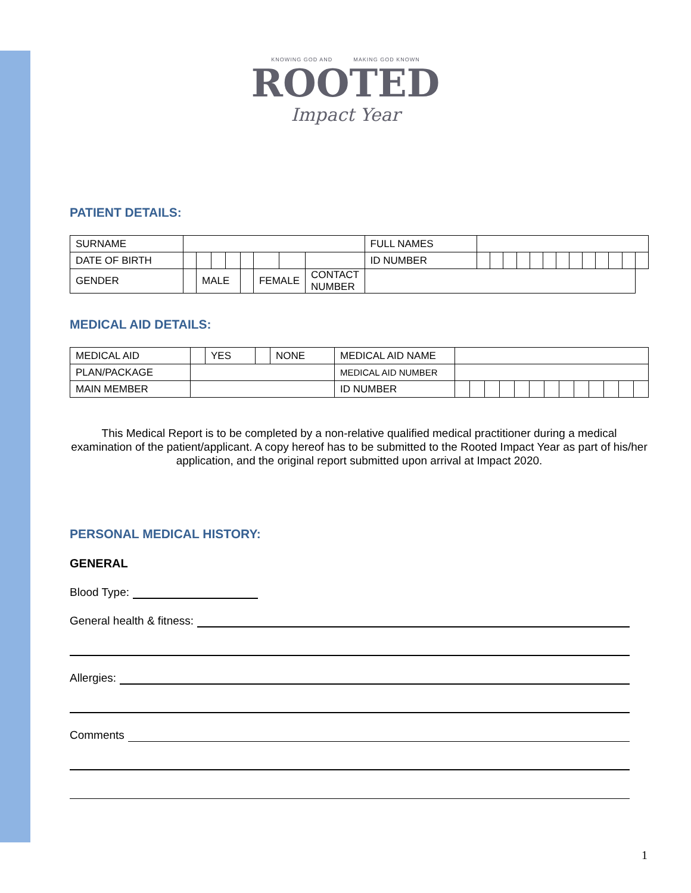KNOWING GOD AND MAKING GOD KNOWN
ROOTED
Impact Year
PATIENT DETAILS:
| SURNAME | | | | | | | | | FULL NAMES | | | | | | | | | | | | | |
| DATE OF BIRTH | | | | | | | | | ID NUMBER | | | | | | | | | | | | | |
| GENDER | | MALE | | | | FEMALE | | CONTACT NUMBER | | | | | | | | | | | | | | |
MEDICAL AID DETAILS:
| MEDICAL AID | | YES | | NONE | MEDICAL AID NAME | | | | | | | | | | | | | |
| PLAN/PACKAGE | | | | | MEDICAL AID NUMBER | | | | | | | | | | | | | |
| MAIN MEMBER | | | | | ID NUMBER | | | | | | | | | | | | | |
This Medical Report is to be completed by a non-relative qualified medical practitioner during a medical examination of the patient/applicant. A copy hereof has to be submitted to the Rooted Impact Year as part of his/her application, and the original report submitted upon arrival at Impact 2020.
PERSONAL MEDICAL HISTORY:
GENERAL
Blood Type:
General health & fitness:
Allergies:
Comments
1